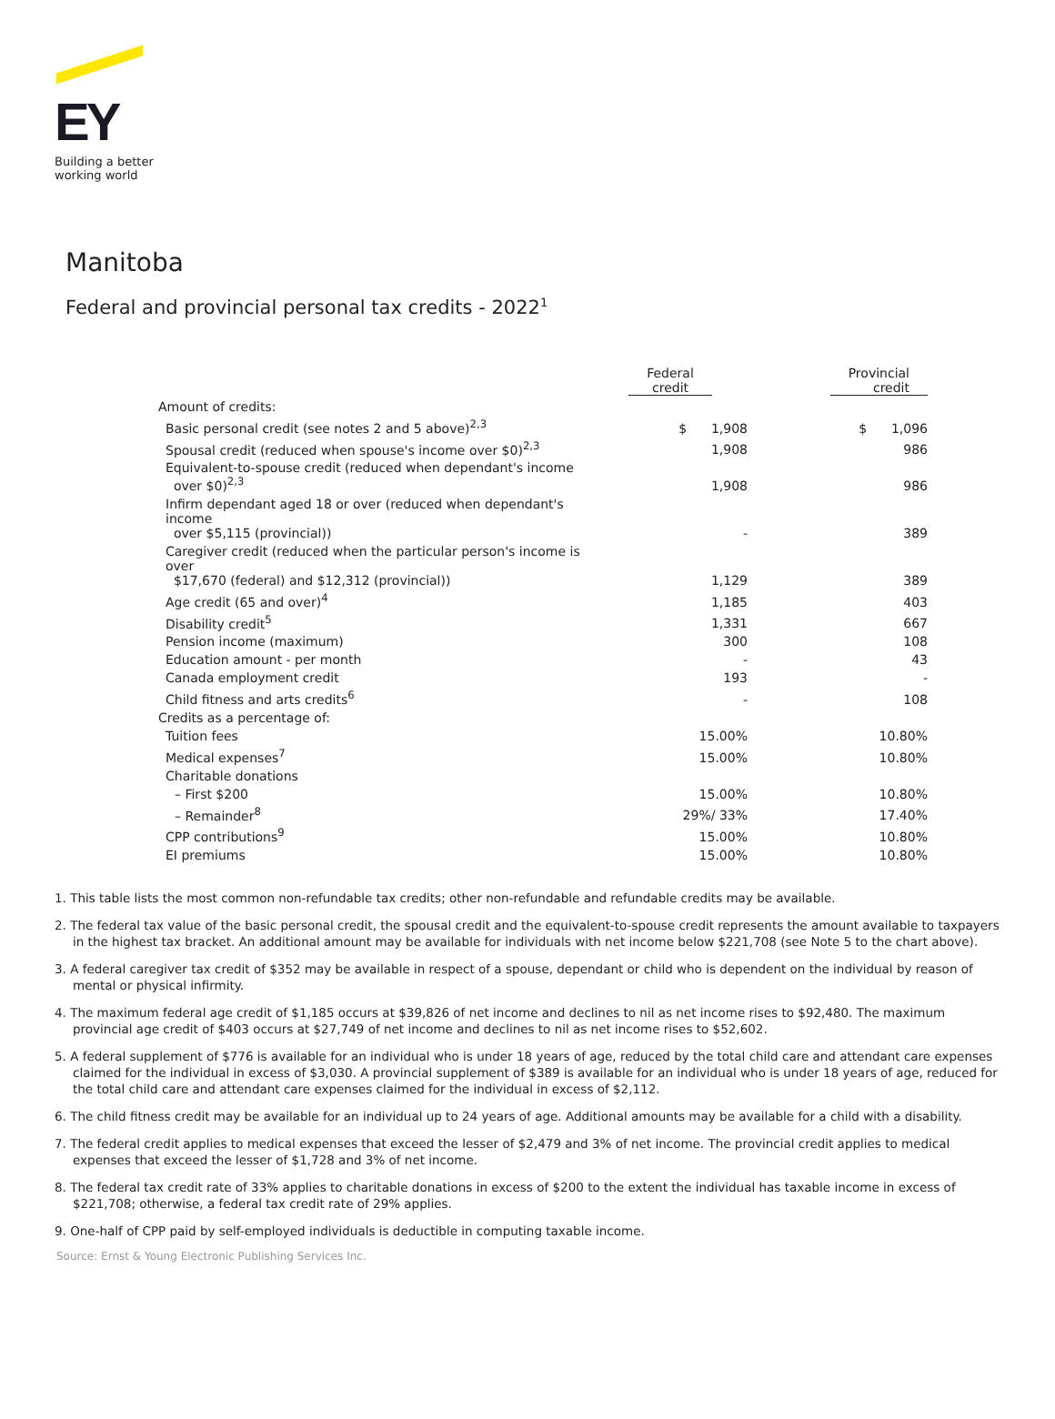EY
Building a better
working world
Manitoba
Federal and provincial personal tax credits - 2022<sup>1</sup>
| | Federal credit | Provincial credit |
| --- | --- | --- |
| Amount of credits: | | |
| Basic personal credit (see notes 2 and 5 above)<sup>2,3</sup> | $ 1,908 | $ 1,096 |
| Spousal credit (reduced when spouse's income over $0)<sup>2,3</sup> | 1,908 | 986 |
| Equivalent-to-spouse credit (reduced when dependant's income over $0)<sup>2,3</sup> | 1,908 | 986 |
| Infirm dependant aged 18 or over (reduced when dependant's income over $5,115 (provincial)) | - | 389 |
| Caregiver credit (reduced when the particular person's income is over $17,670 (federal) and $12,312 (provincial)) | 1,129 | 389 |
| Age credit (65 and over)<sup>4</sup> | 1,185 | 403 |
| Disability credit<sup>5</sup> | 1,331 | 667 |
| Pension income (maximum) | 300 | 108 |
| Education amount - per month | - | 43 |
| Canada employment credit | 193 | - |
| Child fitness and arts credits<sup>6</sup> | - | 108 |
| Credits as a percentage of: | | |
| Tuition fees | 15.00% | 10.80% |
| Medical expenses<sup>7</sup> | 15.00% | 10.80% |
| Charitable donations | | |
| – First $200 | 15.00% | 10.80% |
| – Remainder<sup>8</sup> | 29%/ 33% | 17.40% |
| CPP contributions<sup>9</sup> | 15.00% | 10.80% |
| EI premiums | 15.00% | 10.80% |
1. This table lists the most common non-refundable tax credits; other non-refundable and refundable credits may be available.
2. The federal tax value of the basic personal credit, the spousal credit and the equivalent-to-spouse credit represents the amount available to taxpayers in the highest tax bracket. An additional amount may be available for individuals with net income below $221,708 (see Note 5 to the chart above).
3. A federal caregiver tax credit of $352 may be available in respect of a spouse, dependant or child who is dependent on the individual by reason of mental or physical infirmity.
4. The maximum federal age credit of $1,185 occurs at $39,826 of net income and declines to nil as net income rises to $92,480. The maximum provincial age credit of $403 occurs at $27,749 of net income and declines to nil as net income rises to $52,602.
5. A federal supplement of $776 is available for an individual who is under 18 years of age, reduced by the total child care and attendant care expenses claimed for the individual in excess of $3,030. A provincial supplement of $389 is available for an individual who is under 18 years of age, reduced for the total child care and attendant care expenses claimed for the individual in excess of $2,112.
6. The child fitness credit may be available for an individual up to 24 years of age. Additional amounts may be available for a child with a disability.
7. The federal credit applies to medical expenses that exceed the lesser of $2,479 and 3% of net income. The provincial credit applies to medical expenses that exceed the lesser of $1,728 and 3% of net income.
8. The federal tax credit rate of 33% applies to charitable donations in excess of $200 to the extent the individual has taxable income in excess of $221,708; otherwise, a federal tax credit rate of 29% applies.
9. One-half of CPP paid by self-employed individuals is deductible in computing taxable income.
Source: Ernst & Young Electronic Publishing Services Inc.